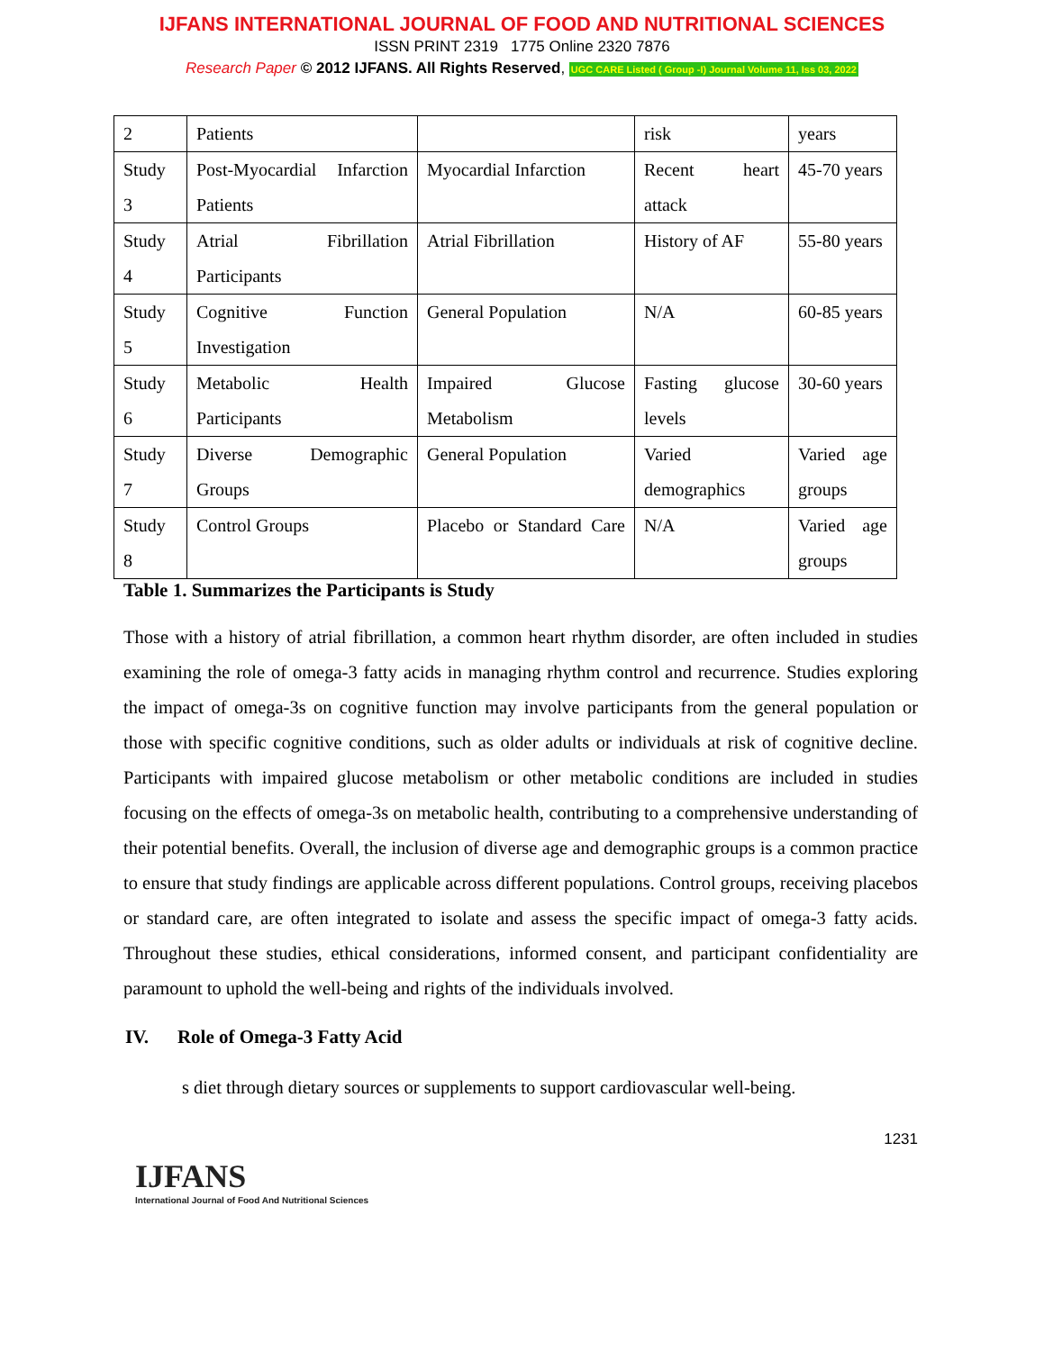IJFANS INTERNATIONAL JOURNAL OF FOOD AND NUTRITIONAL SCIENCES
ISSN PRINT 2319 1775 Online 2320 7876
Research Paper © 2012 IJFANS. All Rights Reserved, UGC CARE Listed ( Group -I) Journal Volume 11, Iss 03, 2022
| 2 | Patients | | risk | years |
| Study 3 | Post-Myocardial Infarction Patients | Myocardial Infarction | Recent heart attack | 45-70 years |
| Study 4 | Atrial Fibrillation Participants | Atrial Fibrillation | History of AF | 55-80 years |
| Study 5 | Cognitive Function Investigation | General Population | N/A | 60-85 years |
| Study 6 | Metabolic Health Participants | Impaired Glucose Metabolism | Fasting glucose levels | 30-60 years |
| Study 7 | Diverse Demographic Groups | General Population | Varied demographics | Varied age groups |
| Study 8 | Control Groups | Placebo or Standard Care | N/A | Varied age groups |
Table 1. Summarizes the Participants is Study
Those with a history of atrial fibrillation, a common heart rhythm disorder, are often included in studies examining the role of omega-3 fatty acids in managing rhythm control and recurrence. Studies exploring the impact of omega-3s on cognitive function may involve participants from the general population or those with specific cognitive conditions, such as older adults or individuals at risk of cognitive decline. Participants with impaired glucose metabolism or other metabolic conditions are included in studies focusing on the effects of omega-3s on metabolic health, contributing to a comprehensive understanding of their potential benefits. Overall, the inclusion of diverse age and demographic groups is a common practice to ensure that study findings are applicable across different populations. Control groups, receiving placebos or standard care, are often integrated to isolate and assess the specific impact of omega-3 fatty acids. Throughout these studies, ethical considerations, informed consent, and participant confidentiality are paramount to uphold the well-being and rights of the individuals involved.
IV. Role of Omega-3 Fatty Acid
s diet through dietary sources or supplements to support cardiovascular well-being.
1231
IJFANS
International Journal of Food And Nutritional Sciences